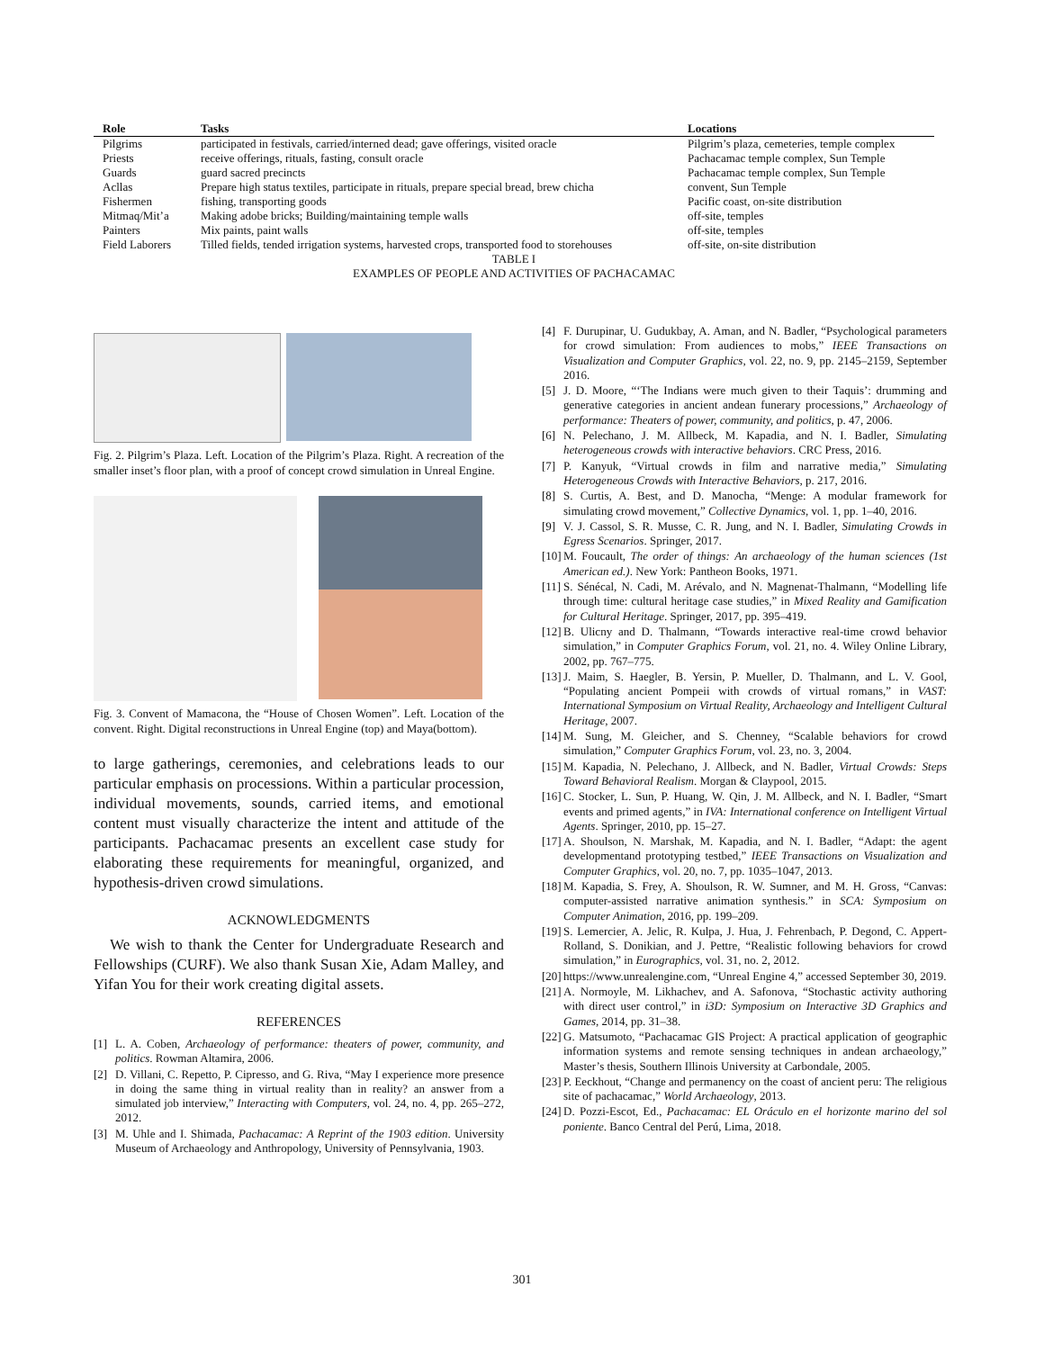| Role | Tasks | Locations |
| --- | --- | --- |
| Pilgrims | participated in festivals, carried/interned dead; gave offerings, visited oracle | Pilgrim’s plaza, cemeteries, temple complex |
| Priests | receive offerings, rituals, fasting, consult oracle | Pachacamac temple complex, Sun Temple |
| Guards | guard sacred precincts | Pachacamac temple complex, Sun Temple |
| Acllas | Prepare high status textiles, participate in rituals, prepare special bread, brew chicha | convent, Sun Temple |
| Fishermen | fishing, transporting goods | Pacific coast, on-site distribution |
| Mitmaq/Mit’a | Making adobe bricks; Building/maintaining temple walls | off-site, temples |
| Painters | Mix paints, paint walls | off-site, temples |
| Field Laborers | Tilled fields, tended irrigation systems, harvested crops, transported food to storehouses | off-site, on-site distribution |
| TABLE I EXAMPLES OF PEOPLE AND ACTIVITIES OF PACHACAMAC | | |
Fig. 2. Pilgrim’s Plaza. Left. Location of the Pilgrim’s Plaza. Right. A recreation of the smaller inset’s floor plan, with a proof of concept crowd simulation in Unreal Engine.
Fig. 3. Convent of Mamacona, the “House of Chosen Women”. Left. Location of the convent. Right. Digital reconstructions in Unreal Engine (top) and Maya(bottom).
to large gatherings, ceremonies, and celebrations leads to our particular emphasis on processions. Within a particular procession, individual movements, sounds, carried items, and emotional content must visually characterize the intent and attitude of the participants. Pachacamac presents an excellent case study for elaborating these requirements for meaningful, organized, and hypothesis-driven crowd simulations.
ACKNOWLEDGMENTS
We wish to thank the Center for Undergraduate Research and Fellowships (CURF). We also thank Susan Xie, Adam Malley, and Yifan You for their work creating digital assets.
REFERENCES
[1] L. A. Coben, Archaeology of performance: theaters of power, community, and politics. Rowman Altamira, 2006.
[2] D. Villani, C. Repetto, P. Cipresso, and G. Riva, “May I experience more presence in doing the same thing in virtual reality than in reality? an answer from a simulated job interview,” Interacting with Computers, vol. 24, no. 4, pp. 265–272, 2012.
[3] M. Uhle and I. Shimada, Pachacamac: A Reprint of the 1903 edition. University Museum of Archaeology and Anthropology, University of Pennsylvania, 1903.
[4] F. Durupinar, U. Gudukbay, A. Aman, and N. Badler, “Psychological parameters for crowd simulation: From audiences to mobs,” IEEE Transactions on Visualization and Computer Graphics, vol. 22, no. 9, pp. 2145–2159, September 2016.
[5] J. D. Moore, “‘The Indians were much given to their Taquis’: drumming and generative categories in ancient andean funerary processions,” Archaeology of performance: Theaters of power, community, and politics, p. 47, 2006.
[6] N. Pelechano, J. M. Allbeck, M. Kapadia, and N. I. Badler, Simulating heterogeneous crowds with interactive behaviors. CRC Press, 2016.
[7] P. Kanyuk, “Virtual crowds in film and narrative media,” Simulating Heterogeneous Crowds with Interactive Behaviors, p. 217, 2016.
[8] S. Curtis, A. Best, and D. Manocha, “Menge: A modular framework for simulating crowd movement,” Collective Dynamics, vol. 1, pp. 1–40, 2016.
[9] V. J. Cassol, S. R. Musse, C. R. Jung, and N. I. Badler, Simulating Crowds in Egress Scenarios. Springer, 2017.
[10] M. Foucault, The order of things: An archaeology of the human sciences (1st American ed.). New York: Pantheon Books, 1971.
[11] S. Sénécal, N. Cadi, M. Arévalo, and N. Magnenat-Thalmann, “Modelling life through time: cultural heritage case studies,” in Mixed Reality and Gamification for Cultural Heritage. Springer, 2017, pp. 395–419.
[12] B. Ulicny and D. Thalmann, “Towards interactive real-time crowd behavior simulation,” in Computer Graphics Forum, vol. 21, no. 4. Wiley Online Library, 2002, pp. 767–775.
[13] J. Maim, S. Haegler, B. Yersin, P. Mueller, D. Thalmann, and L. V. Gool, “Populating ancient Pompeii with crowds of virtual romans,” in VAST: International Symposium on Virtual Reality, Archaeology and Intelligent Cultural Heritage, 2007.
[14] M. Sung, M. Gleicher, and S. Chenney, “Scalable behaviors for crowd simulation,” Computer Graphics Forum, vol. 23, no. 3, 2004.
[15] M. Kapadia, N. Pelechano, J. Allbeck, and N. Badler, Virtual Crowds: Steps Toward Behavioral Realism. Morgan & Claypool, 2015.
[16] C. Stocker, L. Sun, P. Huang, W. Qin, J. M. Allbeck, and N. I. Badler, “Smart events and primed agents,” in IVA: International conference on Intelligent Virtual Agents. Springer, 2010, pp. 15–27.
[17] A. Shoulson, N. Marshak, M. Kapadia, and N. I. Badler, “Adapt: the agent developmentand prototyping testbed,” IEEE Transactions on Visualization and Computer Graphics, vol. 20, no. 7, pp. 1035–1047, 2013.
[18] M. Kapadia, S. Frey, A. Shoulson, R. W. Sumner, and M. H. Gross, “Canvas: computer-assisted narrative animation synthesis.” in SCA: Symposium on Computer Animation, 2016, pp. 199–209.
[19] S. Lemercier, A. Jelic, R. Kulpa, J. Hua, J. Fehrenbach, P. Degond, C. Appert-Rolland, S. Donikian, and J. Pettre, “Realistic following behaviors for crowd simulation,” in Eurographics, vol. 31, no. 2, 2012.
[20] https://www.unrealengine.com, “Unreal Engine 4,” accessed September 30, 2019.
[21] A. Normoyle, M. Likhachev, and A. Safonova, “Stochastic activity authoring with direct user control,” in i3D: Symposium on Interactive 3D Graphics and Games, 2014, pp. 31–38.
[22] G. Matsumoto, “Pachacamac GIS Project: A practical application of geographic information systems and remote sensing techniques in andean archaeology,” Master’s thesis, Southern Illinois University at Carbondale, 2005.
[23] P. Eeckhout, “Change and permanency on the coast of ancient peru: The religious site of pachacamac,” World Archaeology, 2013.
[24] D. Pozzi-Escot, Ed., Pachacamac: EL Oráculo en el horizonte marino del sol poniente. Banco Central del Perú, Lima, 2018.
301